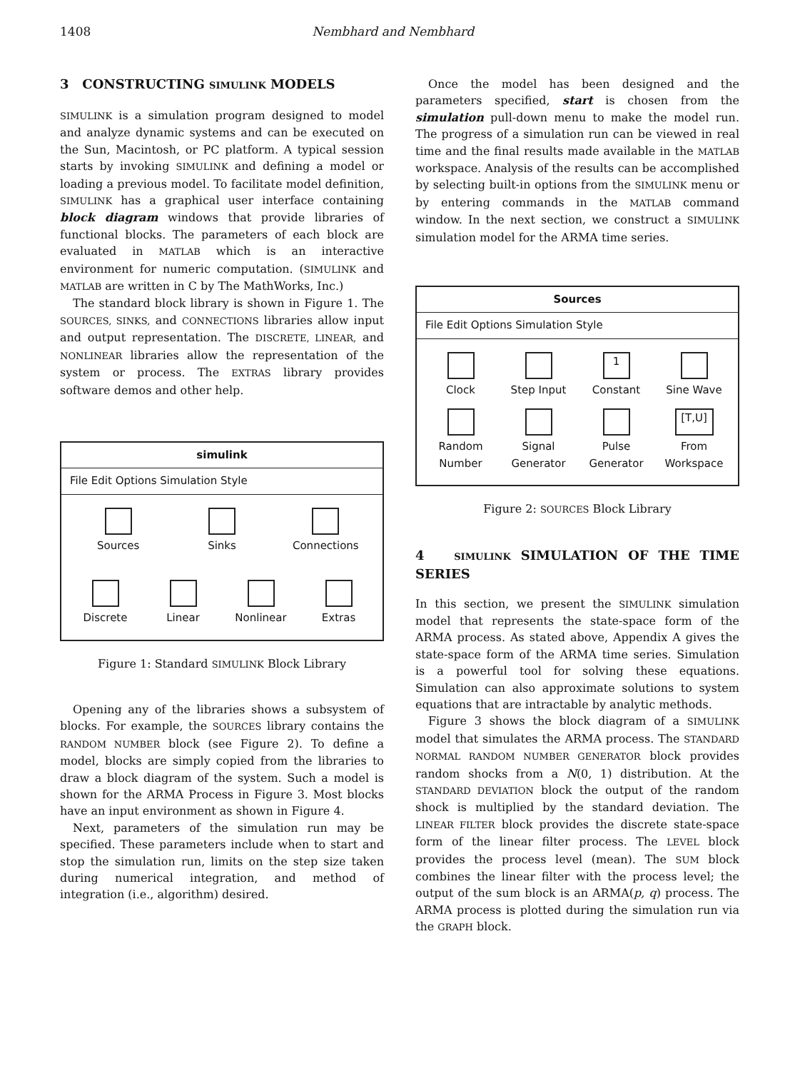1408 Nembhard and Nembhard
3 CONSTRUCTING SIMULINK MODELS
SIMULINK is a simulation program designed to model and analyze dynamic systems and can be executed on the Sun, Macintosh, or PC platform. A typical session starts by invoking SIMULINK and defining a model or loading a previous model. To facilitate model definition, SIMULINK has a graphical user interface containing block diagram windows that provide libraries of functional blocks. The parameters of each block are evaluated in MATLAB which is an interactive environment for numeric computation. (SIMULINK and MATLAB are written in C by The MathWorks, Inc.)
The standard block library is shown in Figure 1. The SOURCES, SINKS, and CONNECTIONS libraries allow input and output representation. The DISCRETE, LINEAR, and NONLINEAR libraries allow the representation of the system or process. The EXTRAS library provides software demos and other help.
simulink
File Edit Options Simulation Style
Sources
Sinks
Connections
Discrete
Linear
Nonlinear
Extras
Figure 1: Standard SIMULINK Block Library
Opening any of the libraries shows a subsystem of blocks. For example, the SOURCES library contains the RANDOM NUMBER block (see Figure 2). To define a model, blocks are simply copied from the libraries to draw a block diagram of the system. Such a model is shown for the ARMA Process in Figure 3. Most blocks have an input environment as shown in Figure 4.
Next, parameters of the simulation run may be specified. These parameters include when to start and stop the simulation run, limits on the step size taken during numerical integration, and method of integration (i.e., algorithm) desired.
Once the model has been designed and the parameters specified, start is chosen from the simulation pull-down menu to make the model run. The progress of a simulation run can be viewed in real time and the final results made available in the MATLAB workspace. Analysis of the results can be accomplished by selecting built-in options from the SIMULINK menu or by entering commands in the MATLAB command window. In the next section, we construct a SIMULINK simulation model for the ARMA time series.
Sources
File Edit Options Simulation Style
Clock
Step Input
1
Constant
Sine Wave
Random Number
Signal Generator
Pulse Generator
[T,U]
From Workspace
Figure 2: SOURCES Block Library
4 SIMULINK SIMULATION OF THE TIME SERIES
In this section, we present the SIMULINK simulation model that represents the state-space form of the ARMA process. As stated above, Appendix A gives the state-space form of the ARMA time series. Simulation is a powerful tool for solving these equations. Simulation can also approximate solutions to system equations that are intractable by analytic methods.
Figure 3 shows the block diagram of a SIMULINK model that simulates the ARMA process. The STANDARD NORMAL RANDOM NUMBER GENERATOR block provides random shocks from a N(0, 1) distribution. At the STANDARD DEVIATION block the output of the random shock is multiplied by the standard deviation. The LINEAR FILTER block provides the discrete state-space form of the linear filter process. The LEVEL block provides the process level (mean). The SUM block combines the linear filter with the process level; the output of the sum block is an ARMA(p, q) process. The ARMA process is plotted during the simulation run via the GRAPH block.